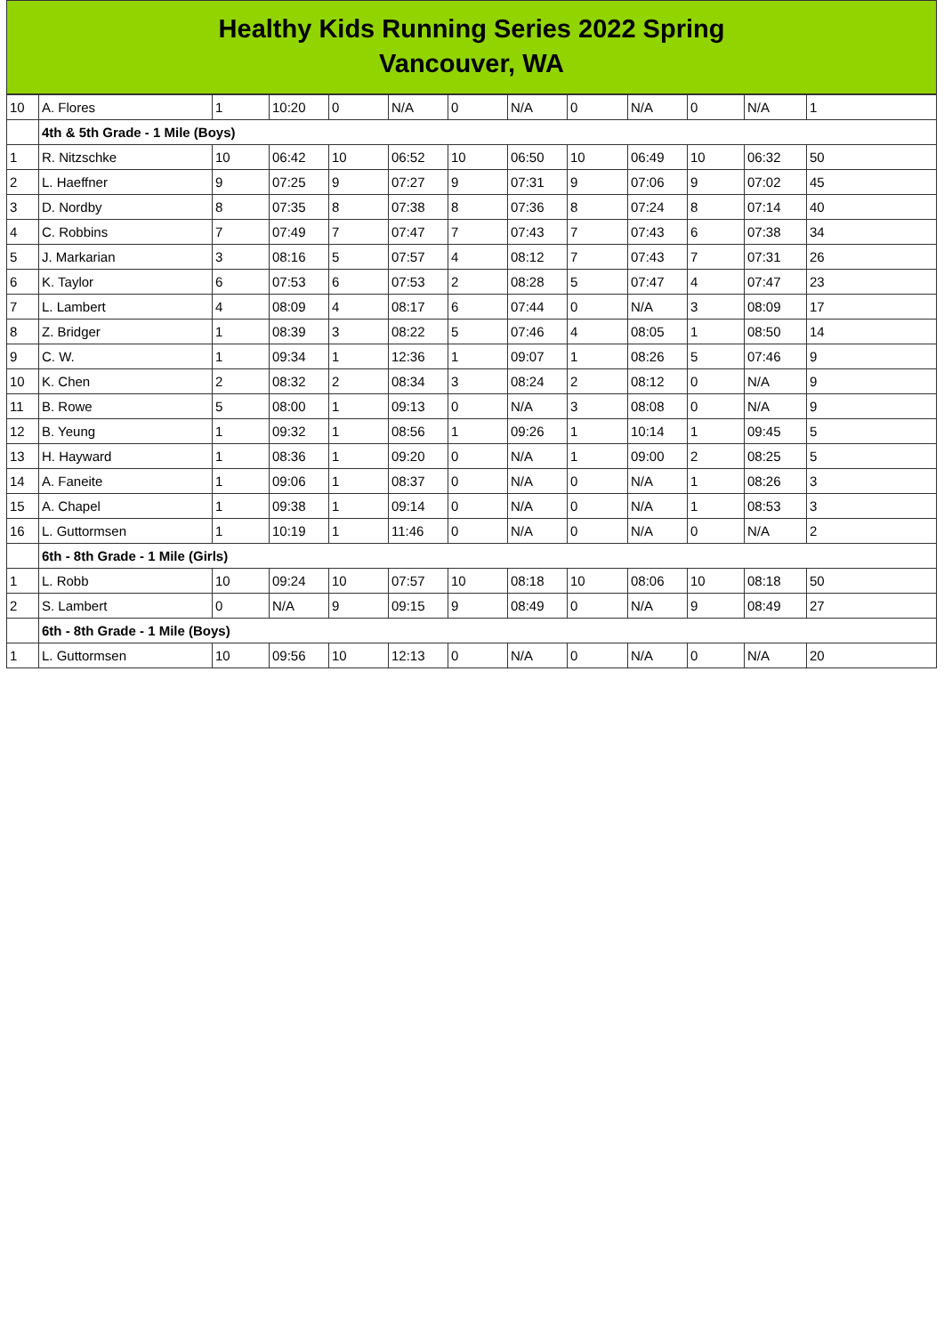Healthy Kids Running Series 2022 Spring
Vancouver, WA
| 10 | A. Flores | 1 | 10:20 | 0 | N/A | 0 | N/A | 0 | N/A | 0 | N/A | 1 |
| | 4th & 5th Grade - 1 Mile (Boys) | | | | | | | | | | | |
| 1 | R. Nitzschke | 10 | 06:42 | 10 | 06:52 | 10 | 06:50 | 10 | 06:49 | 10 | 06:32 | 50 |
| 2 | L. Haeffner | 9 | 07:25 | 9 | 07:27 | 9 | 07:31 | 9 | 07:06 | 9 | 07:02 | 45 |
| 3 | D. Nordby | 8 | 07:35 | 8 | 07:38 | 8 | 07:36 | 8 | 07:24 | 8 | 07:14 | 40 |
| 4 | C. Robbins | 7 | 07:49 | 7 | 07:47 | 7 | 07:43 | 7 | 07:43 | 6 | 07:38 | 34 |
| 5 | J. Markarian | 3 | 08:16 | 5 | 07:57 | 4 | 08:12 | 7 | 07:43 | 7 | 07:31 | 26 |
| 6 | K. Taylor | 6 | 07:53 | 6 | 07:53 | 2 | 08:28 | 5 | 07:47 | 4 | 07:47 | 23 |
| 7 | L. Lambert | 4 | 08:09 | 4 | 08:17 | 6 | 07:44 | 0 | N/A | 3 | 08:09 | 17 |
| 8 | Z. Bridger | 1 | 08:39 | 3 | 08:22 | 5 | 07:46 | 4 | 08:05 | 1 | 08:50 | 14 |
| 9 | C. W. | 1 | 09:34 | 1 | 12:36 | 1 | 09:07 | 1 | 08:26 | 5 | 07:46 | 9 |
| 10 | K. Chen | 2 | 08:32 | 2 | 08:34 | 3 | 08:24 | 2 | 08:12 | 0 | N/A | 9 |
| 11 | B. Rowe | 5 | 08:00 | 1 | 09:13 | 0 | N/A | 3 | 08:08 | 0 | N/A | 9 |
| 12 | B. Yeung | 1 | 09:32 | 1 | 08:56 | 1 | 09:26 | 1 | 10:14 | 1 | 09:45 | 5 |
| 13 | H. Hayward | 1 | 08:36 | 1 | 09:20 | 0 | N/A | 1 | 09:00 | 2 | 08:25 | 5 |
| 14 | A. Faneite | 1 | 09:06 | 1 | 08:37 | 0 | N/A | 0 | N/A | 1 | 08:26 | 3 |
| 15 | A. Chapel | 1 | 09:38 | 1 | 09:14 | 0 | N/A | 0 | N/A | 1 | 08:53 | 3 |
| 16 | L. Guttormsen | 1 | 10:19 | 1 | 11:46 | 0 | N/A | 0 | N/A | 0 | N/A | 2 |
| | 6th - 8th Grade - 1 Mile (Girls) | | | | | | | | | | | |
| 1 | L. Robb | 10 | 09:24 | 10 | 07:57 | 10 | 08:18 | 10 | 08:06 | 10 | 08:18 | 50 |
| 2 | S. Lambert | 0 | N/A | 9 | 09:15 | 9 | 08:49 | 0 | N/A | 9 | 08:49 | 27 |
| | 6th - 8th Grade - 1 Mile (Boys) | | | | | | | | | | | |
| 1 | L. Guttormsen | 10 | 09:56 | 10 | 12:13 | 0 | N/A | 0 | N/A | 0 | N/A | 20 |